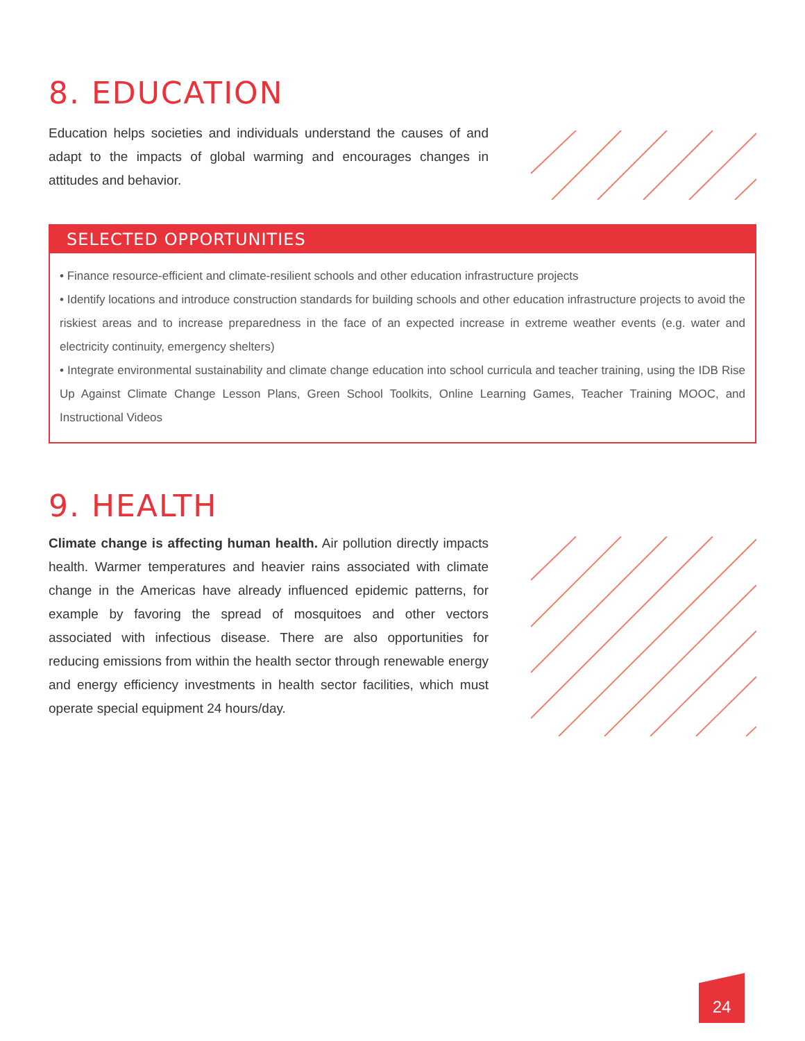8. EDUCATION
Education helps societies and individuals understand the causes of and adapt to the impacts of global warming and encourages changes in attitudes and behavior.
SELECTED OPPORTUNITIES
• Finance resource-efficient and climate-resilient schools and other education infrastructure projects
• Identify locations and introduce construction standards for building schools and other education infrastructure projects to avoid the riskiest areas and to increase preparedness in the face of an expected increase in extreme weather events (e.g. water and electricity continuity, emergency shelters)
• Integrate environmental sustainability and climate change education into school curricula and teacher training, using the IDB Rise Up Against Climate Change Lesson Plans, Green School Toolkits, Online Learning Games, Teacher Training MOOC, and Instructional Videos
9. HEALTH
Climate change is affecting human health. Air pollution directly impacts health. Warmer temperatures and heavier rains associated with climate change in the Americas have already influenced epidemic patterns, for example by favoring the spread of mosquitoes and other vectors associated with infectious disease. There are also opportunities for reducing emissions from within the health sector through renewable energy and energy efficiency investments in health sector facilities, which must operate special equipment 24 hours/day.
24